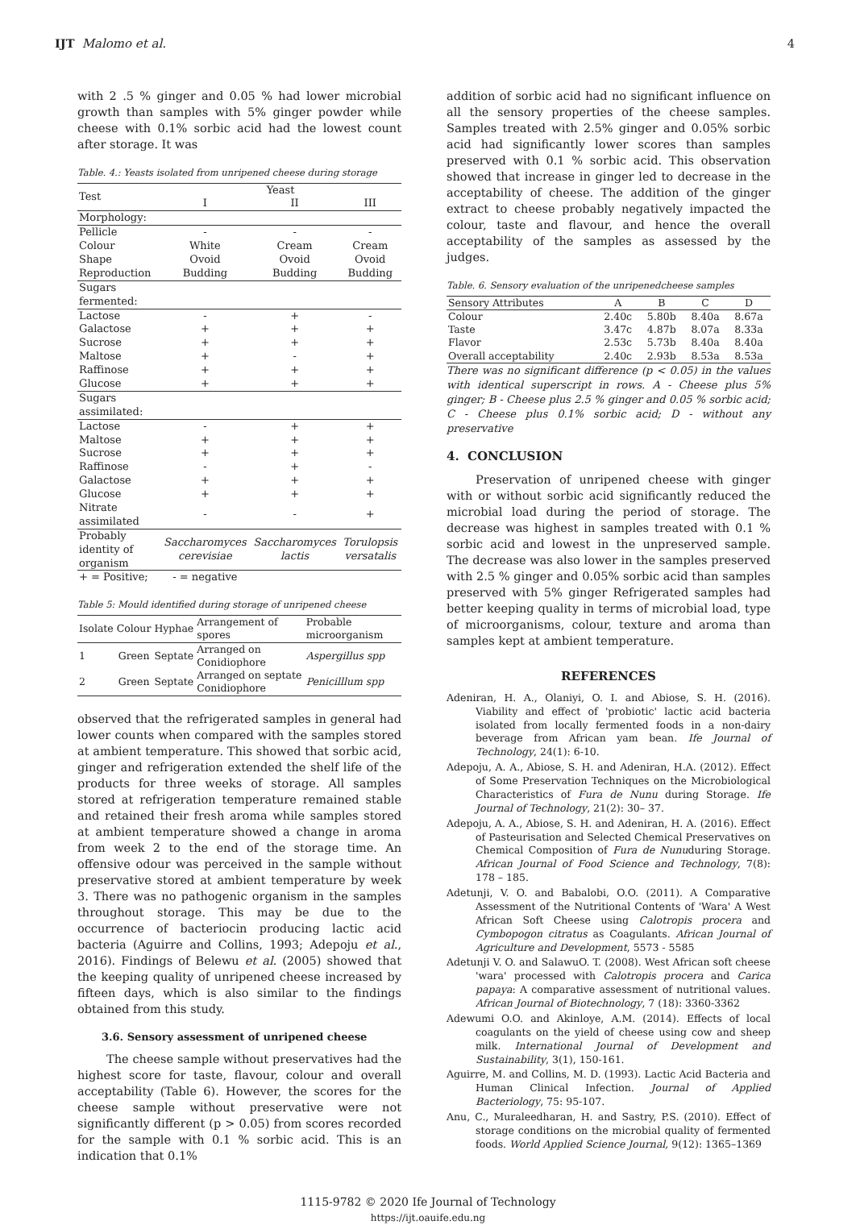IJT Malomo et al. 4
with 2 .5 % ginger and 0.05 % had lower microbial growth than samples with 5% ginger powder while cheese with 0.1% sorbic acid had the lowest count after storage. It was
Table. 4.: Yeasts isolated from unripened cheese during storage
| Test | Yeast | | |
| | I | II | III |
| Morphology: | | | |
| Pellicle | - | - | - |
| Colour | White | Cream | Cream |
| Shape | Ovoid | Ovoid | Ovoid |
| Reproduction | Budding | Budding | Budding |
| Sugars fermented: | | | |
| Lactose | - | + | - |
| Galactose | + | + | + |
| Sucrose | + | + | + |
| Maltose | + | - | + |
| Raffinose | + | + | + |
| Glucose | + | + | + |
| Sugars assimilated: | | | |
| Lactose | - | + | + |
| Maltose | + | + | + |
| Sucrose | + | + | + |
| Raffinose | - | + | - |
| Galactose | + | + | + |
| Glucose | + | + | + |
| Nitrate assimilated | - | - | + |
| Probably identity of organism | Saccharomyces cerevisiae | Saccharomyces lactis | Torulopsis versatalis |
| + = Positive; | - = negative | | |
Table 5: Mould identified during storage of unripened cheese
| Isolate | Colour | Hyphae | Arrangement of spores | Probable microorganism |
| --- | --- | --- | --- | --- |
| 1 | Green | Septate | Arranged on Conidiophore | Aspergillus spp |
| 2 | Green | Septate | Arranged on septate Conidiophore | Penicilllum spp |
observed that the refrigerated samples in general had lower counts when compared with the samples stored at ambient temperature. This showed that sorbic acid, ginger and refrigeration extended the shelf life of the products for three weeks of storage. All samples stored at refrigeration temperature remained stable and retained their fresh aroma while samples stored at ambient temperature showed a change in aroma from week 2 to the end of the storage time. An offensive odour was perceived in the sample without preservative stored at ambient temperature by week 3. There was no pathogenic organism in the samples throughout storage. This may be due to the occurrence of bacteriocin producing lactic acid bacteria (Aguirre and Collins, 1993; Adepoju et al., 2016). Findings of Belewu et al. (2005) showed that the keeping quality of unripened cheese increased by fifteen days, which is also similar to the findings obtained from this study.
3.6. Sensory assessment of unripened cheese
The cheese sample without preservatives had the highest score for taste, flavour, colour and overall acceptability (Table 6). However, the scores for the cheese sample without preservative were not significantly different (p > 0.05) from scores recorded for the sample with 0.1 % sorbic acid. This is an indication that 0.1%
addition of sorbic acid had no significant influence on all the sensory properties of the cheese samples. Samples treated with 2.5% ginger and 0.05% sorbic acid had significantly lower scores than samples preserved with 0.1 % sorbic acid. This observation showed that increase in ginger led to decrease in the acceptability of cheese. The addition of the ginger extract to cheese probably negatively impacted the colour, taste and flavour, and hence the overall acceptability of the samples as assessed by the judges.
Table. 6. Sensory evaluation of the unripenedcheese samples
| Sensory Attributes | A | B | C | D |
| --- | --- | --- | --- | --- |
| Colour | 2.40c | 5.80b | 8.40a | 8.67a |
| Taste | 3.47c | 4.87b | 8.07a | 8.33a |
| Flavor | 2.53c | 5.73b | 8.40a | 8.40a |
| Overall acceptability | 2.40c | 2.93b | 8.53a | 8.53a |
There was no significant difference (p < 0.05) in the values with identical superscript in rows. A - Cheese plus 5% ginger; B - Cheese plus 2.5 % ginger and 0.05 % sorbic acid; C - Cheese plus 0.1% sorbic acid; D - without any preservative
4. CONCLUSION
Preservation of unripened cheese with ginger with or without sorbic acid significantly reduced the microbial load during the period of storage. The decrease was highest in samples treated with 0.1 % sorbic acid and lowest in the unpreserved sample. The decrease was also lower in the samples preserved with 2.5 % ginger and 0.05% sorbic acid than samples preserved with 5% ginger Refrigerated samples had better keeping quality in terms of microbial load, type of microorganisms, colour, texture and aroma than samples kept at ambient temperature.
REFERENCES
Adeniran, H. A., Olaniyi, O. I. and Abiose, S. H. (2016). Viability and effect of 'probiotic' lactic acid bacteria isolated from locally fermented foods in a non-dairy beverage from African yam bean. Ife Journal of Technology, 24(1): 6-10.
Adepoju, A. A., Abiose, S. H. and Adeniran, H.A. (2012). Effect of Some Preservation Techniques on the Microbiological Characteristics of Fura de Nunu during Storage. Ife Journal of Technology, 21(2): 30– 37.
Adepoju, A. A., Abiose, S. H. and Adeniran, H. A. (2016). Effect of Pasteurisation and Selected Chemical Preservatives on Chemical Composition of Fura de Nunuduring Storage. African Journal of Food Science and Technology, 7(8): 178 – 185.
Adetunji, V. O. and Babalobi, O.O. (2011). A Comparative Assessment of the Nutritional Contents of 'Wara' A West African Soft Cheese using Calotropis procera and Cymbopogon citratus as Coagulants. African Journal of Agriculture and Development, 5573 - 5585
Adetunji V. O. and SalawuO. T. (2008). West African soft cheese 'wara' processed with Calotropis procera and Carica papaya: A comparative assessment of nutritional values. African Journal of Biotechnology, 7 (18): 3360-3362
Adewumi O.O. and Akinloye, A.M. (2014). Effects of local coagulants on the yield of cheese using cow and sheep milk. International Journal of Development and Sustainability, 3(1), 150-161.
Aguirre, M. and Collins, M. D. (1993). Lactic Acid Bacteria and Human Clinical Infection. Journal of Applied Bacteriology, 75: 95-107.
Anu, C., Muraleedharan, H. and Sastry, P.S. (2010). Effect of storage conditions on the microbial quality of fermented foods. World Applied Science Journal, 9(12): 1365–1369
1115-9782 © 2020 Ife Journal of Technology
https://ijt.oauife.edu.ng